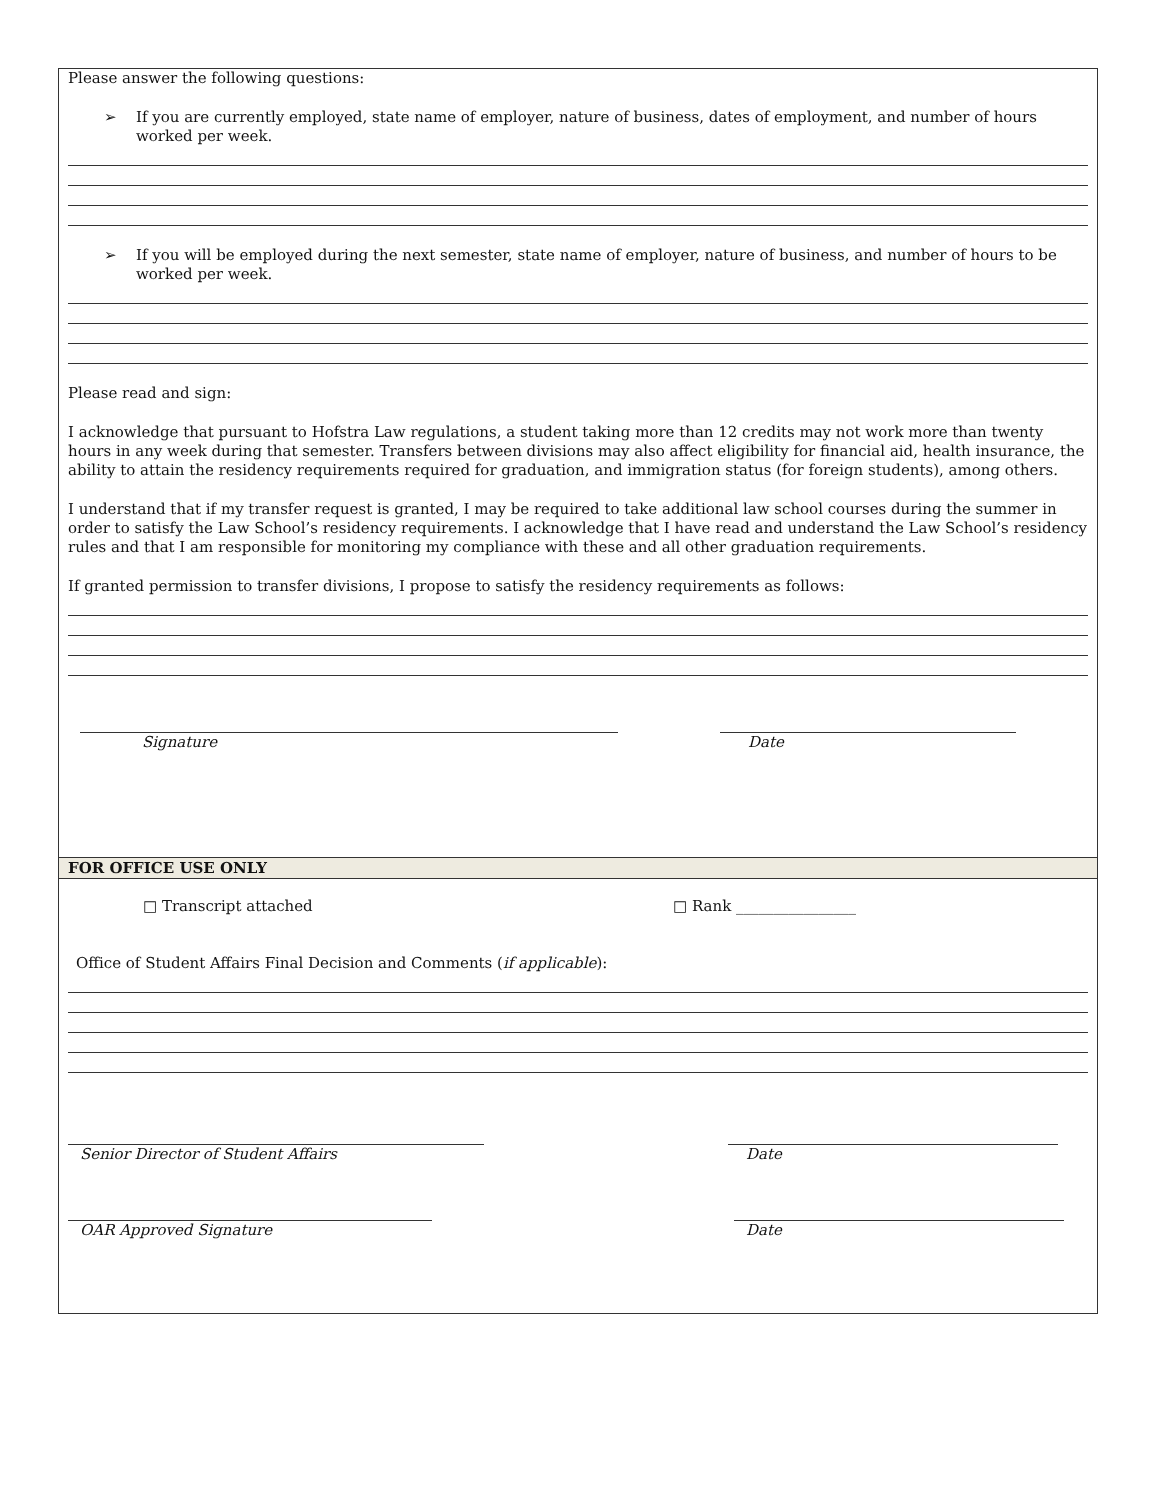Please answer the following questions:
➢
If you are currently employed, state name of employer, nature of business, dates of employment, and number of hours worked per week.
➢
If you will be employed during the next semester, state name of employer, nature of business, and number of hours to be worked per week.
Please read and sign:
I acknowledge that pursuant to Hofstra Law regulations, a student taking more than 12 credits may not work more than twenty hours in any week during that semester. Transfers between divisions may also affect eligibility for financial aid, health insurance, the ability to attain the residency requirements required for graduation, and immigration status (for foreign students), among others.
I understand that if my transfer request is granted, I may be required to take additional law school courses during the summer in order to satisfy the Law School’s residency requirements. I acknowledge that I have read and understand the Law School’s residency rules and that I am responsible for monitoring my compliance with these and all other graduation requirements.
If granted permission to transfer divisions, I propose to satisfy the residency requirements as follows:
Signature Date
FOR OFFICE USE ONLY
□ Transcript attached □ Rank ________________
Office of Student Affairs Final Decision and Comments (if applicable):
Senior Director of Student Affairs Date
OAR Approved Signature Date